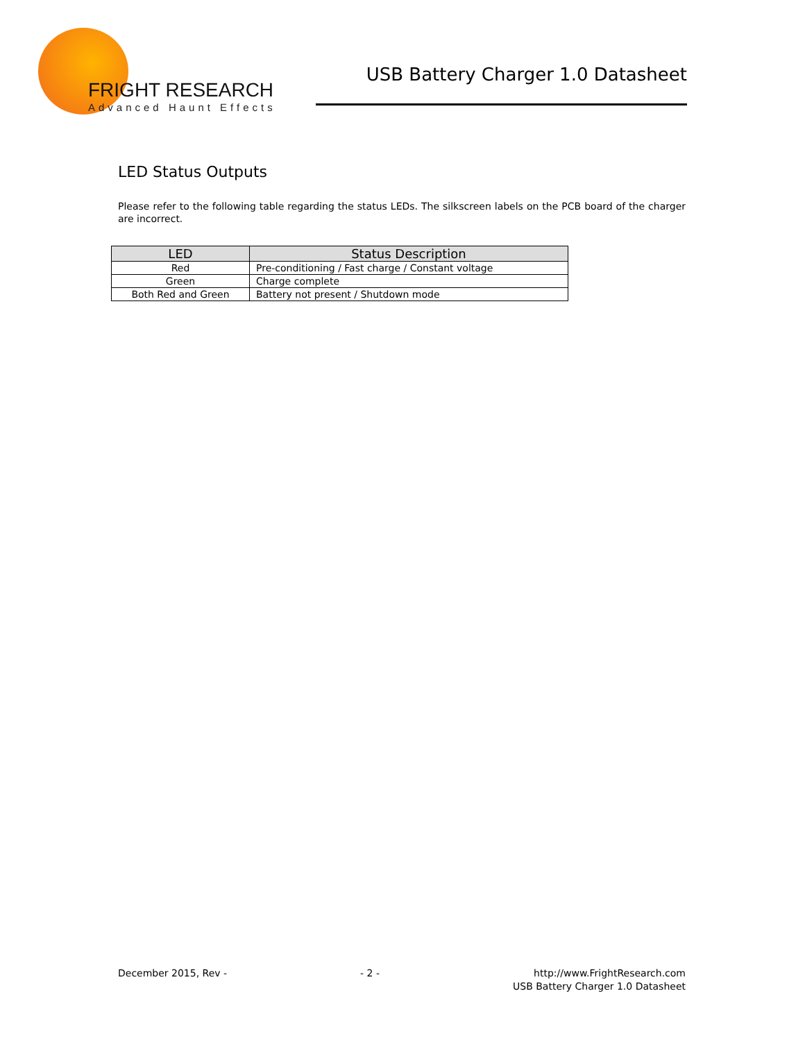FRIGHT RESEARCH
Advanced Haunt Effects
USB Battery Charger 1.0 Datasheet
LED Status Outputs
Please refer to the following table regarding the status LEDs. The silkscreen labels on the PCB board of the charger are incorrect.
| LED | Status Description |
| --- | --- |
| Red | Pre-conditioning / Fast charge / Constant voltage |
| Green | Charge complete |
| Both Red and Green | Battery not present / Shutdown mode |
December 2015, Rev - - 2 - http://www.FrightResearch.com
USB Battery Charger 1.0 Datasheet